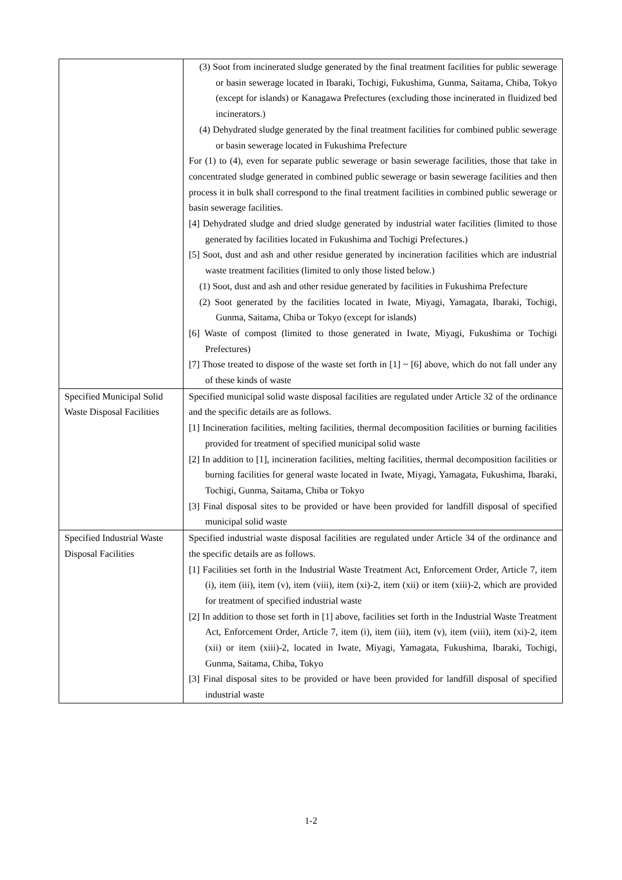| | (3) Soot from incinerated sludge generated by the final treatment facilities for public sewerage or basin sewerage located in Ibaraki, Tochigi, Fukushima, Gunma, Saitama, Chiba, Tokyo (except for islands) or Kanagawa Prefectures (excluding those incinerated in fluidized bed incinerators.) (4) Dehydrated sludge generated by the final treatment facilities for combined public sewerage or basin sewerage located in Fukushima Prefecture For (1) to (4), even for separate public sewerage or basin sewerage facilities, those that take in concentrated sludge generated in combined public sewerage or basin sewerage facilities and then process it in bulk shall correspond to the final treatment facilities in combined public sewerage or basin sewerage facilities. [4] Dehydrated sludge and dried sludge generated by industrial water facilities (limited to those generated by facilities located in Fukushima and Tochigi Prefectures.) [5] Soot, dust and ash and other residue generated by incineration facilities which are industrial waste treatment facilities (limited to only those listed below.) (1) Soot, dust and ash and other residue generated by facilities in Fukushima Prefecture (2) Soot generated by the facilities located in Iwate, Miyagi, Yamagata, Ibaraki, Tochigi, Gunma, Saitama, Chiba or Tokyo (except for islands) [6] Waste of compost (limited to those generated in Iwate, Miyagi, Fukushima or Tochigi Prefectures) [7] Those treated to dispose of the waste set forth in [1] ~ [6] above, which do not fall under any of these kinds of waste |
| Specified Municipal Solid Waste Disposal Facilities | Specified municipal solid waste disposal facilities are regulated under Article 32 of the ordinance and the specific details are as follows. [1] Incineration facilities, melting facilities, thermal decomposition facilities or burning facilities provided for treatment of specified municipal solid waste [2] In addition to [1], incineration facilities, melting facilities, thermal decomposition facilities or burning facilities for general waste located in Iwate, Miyagi, Yamagata, Fukushima, Ibaraki, Tochigi, Gunma, Saitama, Chiba or Tokyo [3] Final disposal sites to be provided or have been provided for landfill disposal of specified municipal solid waste |
| Specified Industrial Waste Disposal Facilities | Specified industrial waste disposal facilities are regulated under Article 34 of the ordinance and the specific details are as follows. [1] Facilities set forth in the Industrial Waste Treatment Act, Enforcement Order, Article 7, item (i), item (iii), item (v), item (viii), item (xi)-2, item (xii) or item (xiii)-2, which are provided for treatment of specified industrial waste [2] In addition to those set forth in [1] above, facilities set forth in the Industrial Waste Treatment Act, Enforcement Order, Article 7, item (i), item (iii), item (v), item (viii), item (xi)-2, item (xii) or item (xiii)-2, located in Iwate, Miyagi, Yamagata, Fukushima, Ibaraki, Tochigi, Gunma, Saitama, Chiba, Tokyo [3] Final disposal sites to be provided or have been provided for landfill disposal of specified industrial waste |
1-2